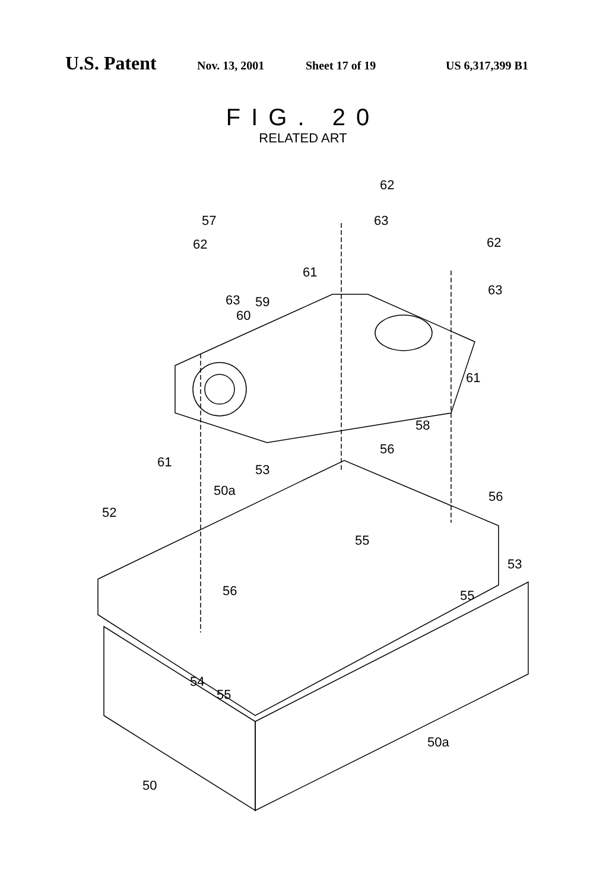U.S. Patent Nov. 13, 2001 Sheet 17 of 19 US 6,317,399 B1
FIG. 20
RELATED ART
62
63
57
62
62
61
63
63
59
60
61
58
61
56
53
50a
56
52
55
53
56
55
54
55
50a
50